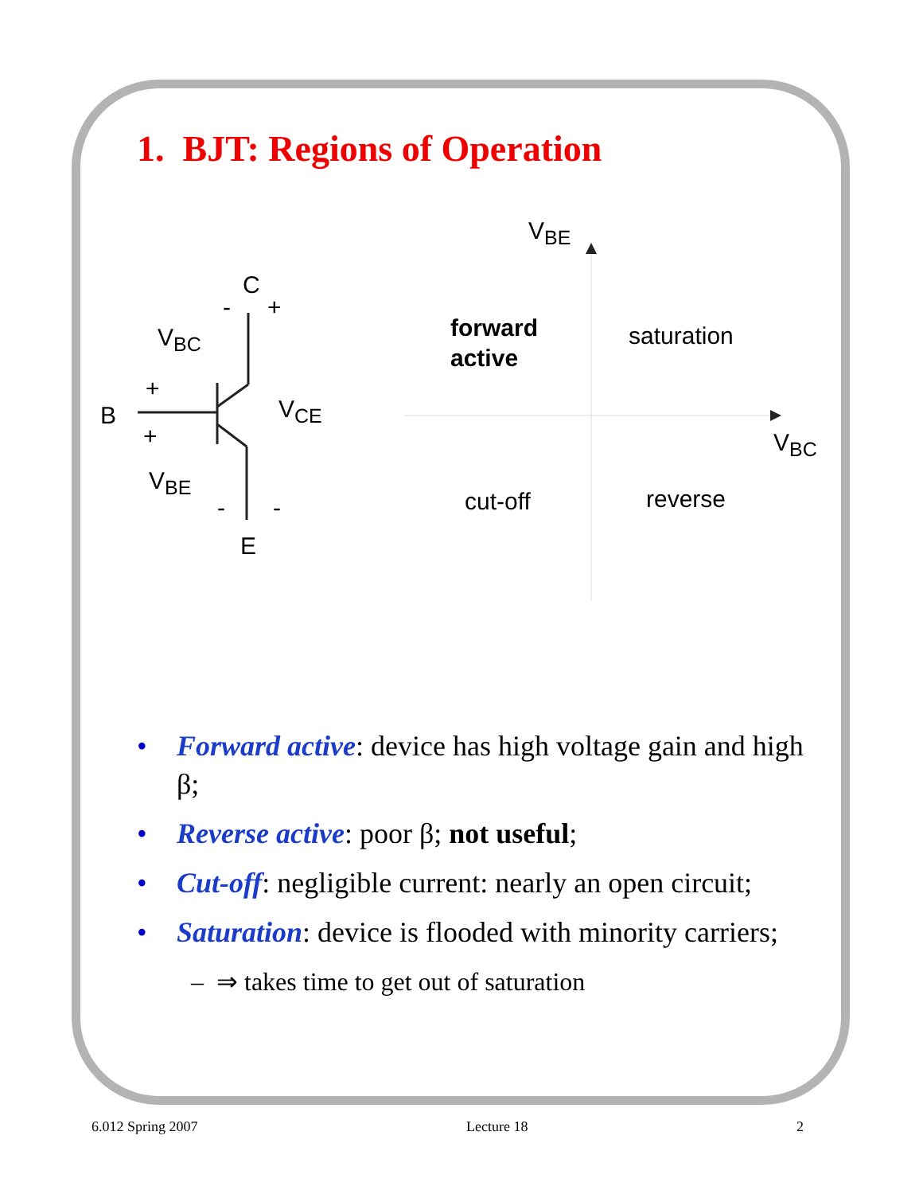1. BJT: Regions of Operation
V<sub>BE</sub>
C
- +
V<sub>BC</sub>
+
B V<sub>CE</sub>
+
V<sub>BE</sub>
- -
E
forward
active
saturation
V<sub>BC</sub>
cut-off reverse
• Forward active: device has high voltage gain and high β;
• Reverse active: poor β; not useful;
• Cut-off: negligible current: nearly an open circuit;
• Saturation: device is flooded with minority carriers;
– ⇒ takes time to get out of saturation
6.012 Spring 2007 Lecture 18 2